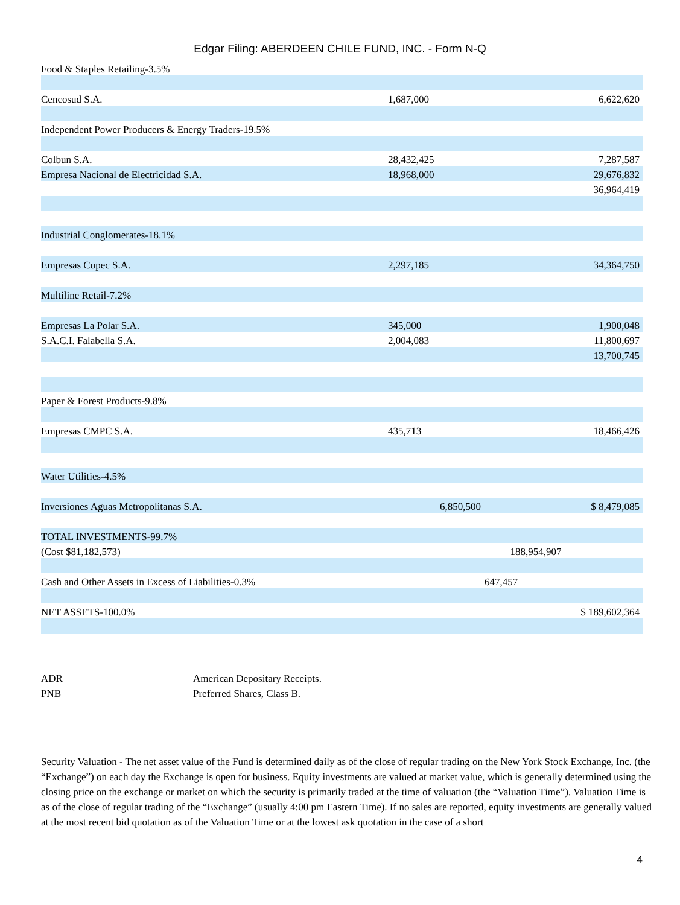Edgar Filing: ABERDEEN CHILE FUND, INC. - Form N-Q
| Food & Staples Retailing-3.5% | | | |
| Cencosud S.A. | 1,687,000 | | 6,622,620 |
| Independent Power Producers & Energy Traders-19.5% | | | |
| Colbun S.A. | 28,432,425 | | 7,287,587 |
| Empresa Nacional de Electricidad S.A. | 18,968,000 | | 29,676,832 |
| | | | 36,964,419 |
| Industrial Conglomerates-18.1% | | | |
| Empresas Copec S.A. | 2,297,185 | | 34,364,750 |
| Multiline Retail-7.2% | | | |
| Empresas La Polar S.A. | 345,000 | | 1,900,048 |
| S.A.C.I. Falabella S.A. | 2,004,083 | | 11,800,697 |
| | | | 13,700,745 |
| Paper & Forest Products-9.8% | | | |
| Empresas CMPC S.A. | 435,713 | | 18,466,426 |
| Water Utilities-4.5% | | | |
| Inversiones Aguas Metropolitanas S.A. | 6,850,500 | | $ 8,479,085 |
| TOTAL INVESTMENTS-99.7% | | | |
| (Cost $81,182,573) | | 188,954,907 | |
| Cash and Other Assets in Excess of Liabilities-0.3% | | 647,457 | |
| NET ASSETS-100.0% | | | $ 189,602,364 |
| ADR | American Depositary Receipts. |
| PNB | Preferred Shares, Class B. |
Security Valuation - The net asset value of the Fund is determined daily as of the close of regular trading on the New York Stock Exchange, Inc. (the “Exchange”) on each day the Exchange is open for business. Equity investments are valued at market value, which is generally determined using the closing price on the exchange or market on which the security is primarily traded at the time of valuation (the “Valuation Time”). Valuation Time is as of the close of regular trading of the “Exchange” (usually 4:00 pm Eastern Time). If no sales are reported, equity investments are generally valued at the most recent bid quotation as of the Valuation Time or at the lowest ask quotation in the case of a short
4